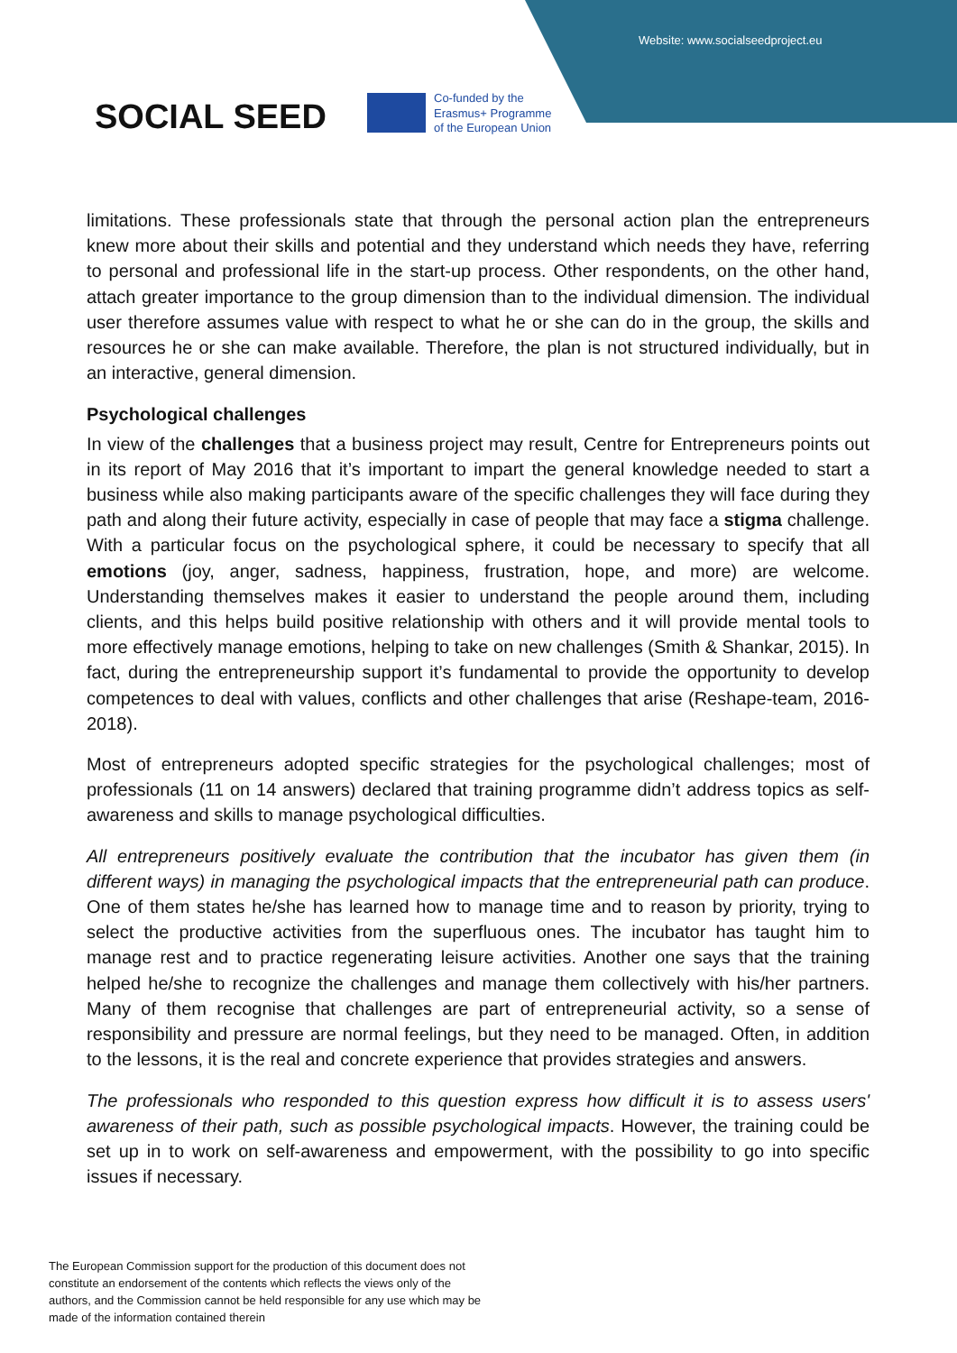Website: www.socialseedproject.eu
SOCIAL SEED
Co-funded by the
Erasmus+ Programme
of the European Union
limitations. These professionals state that through the personal action plan the entrepreneurs knew more about their skills and potential and they understand which needs they have, referring to personal and professional life in the start-up process. Other respondents, on the other hand, attach greater importance to the group dimension than to the individual dimension. The individual user therefore assumes value with respect to what he or she can do in the group, the skills and resources he or she can make available. Therefore, the plan is not structured individually, but in an interactive, general dimension.
Psychological challenges
In view of the challenges that a business project may result, Centre for Entrepreneurs points out in its report of May 2016 that it’s important to impart the general knowledge needed to start a business while also making participants aware of the specific challenges they will face during they path and along their future activity, especially in case of people that may face a stigma challenge. With a particular focus on the psychological sphere, it could be necessary to specify that all emotions (joy, anger, sadness, happiness, frustration, hope, and more) are welcome. Understanding themselves makes it easier to understand the people around them, including clients, and this helps build positive relationship with others and it will provide mental tools to more effectively manage emotions, helping to take on new challenges (Smith & Shankar, 2015). In fact, during the entrepreneurship support it’s fundamental to provide the opportunity to develop competences to deal with values, conflicts and other challenges that arise (Reshape-team, 2016-2018).
Most of entrepreneurs adopted specific strategies for the psychological challenges; most of professionals (11 on 14 answers) declared that training programme didn’t address topics as self-awareness and skills to manage psychological difficulties.
All entrepreneurs positively evaluate the contribution that the incubator has given them (in different ways) in managing the psychological impacts that the entrepreneurial path can produce. One of them states he/she has learned how to manage time and to reason by priority, trying to select the productive activities from the superfluous ones. The incubator has taught him to manage rest and to practice regenerating leisure activities. Another one says that the training helped he/she to recognize the challenges and manage them collectively with his/her partners. Many of them recognise that challenges are part of entrepreneurial activity, so a sense of responsibility and pressure are normal feelings, but they need to be managed. Often, in addition to the lessons, it is the real and concrete experience that provides strategies and answers.
The professionals who responded to this question express how difficult it is to assess users' awareness of their path, such as possible psychological impacts. However, the training could be set up in to work on self-awareness and empowerment, with the possibility to go into specific issues if necessary.
The European Commission support for the production of this document does not constitute an endorsement of the contents which reflects the views only of the authors, and the Commission cannot be held responsible for any use which may be made of the information contained therein